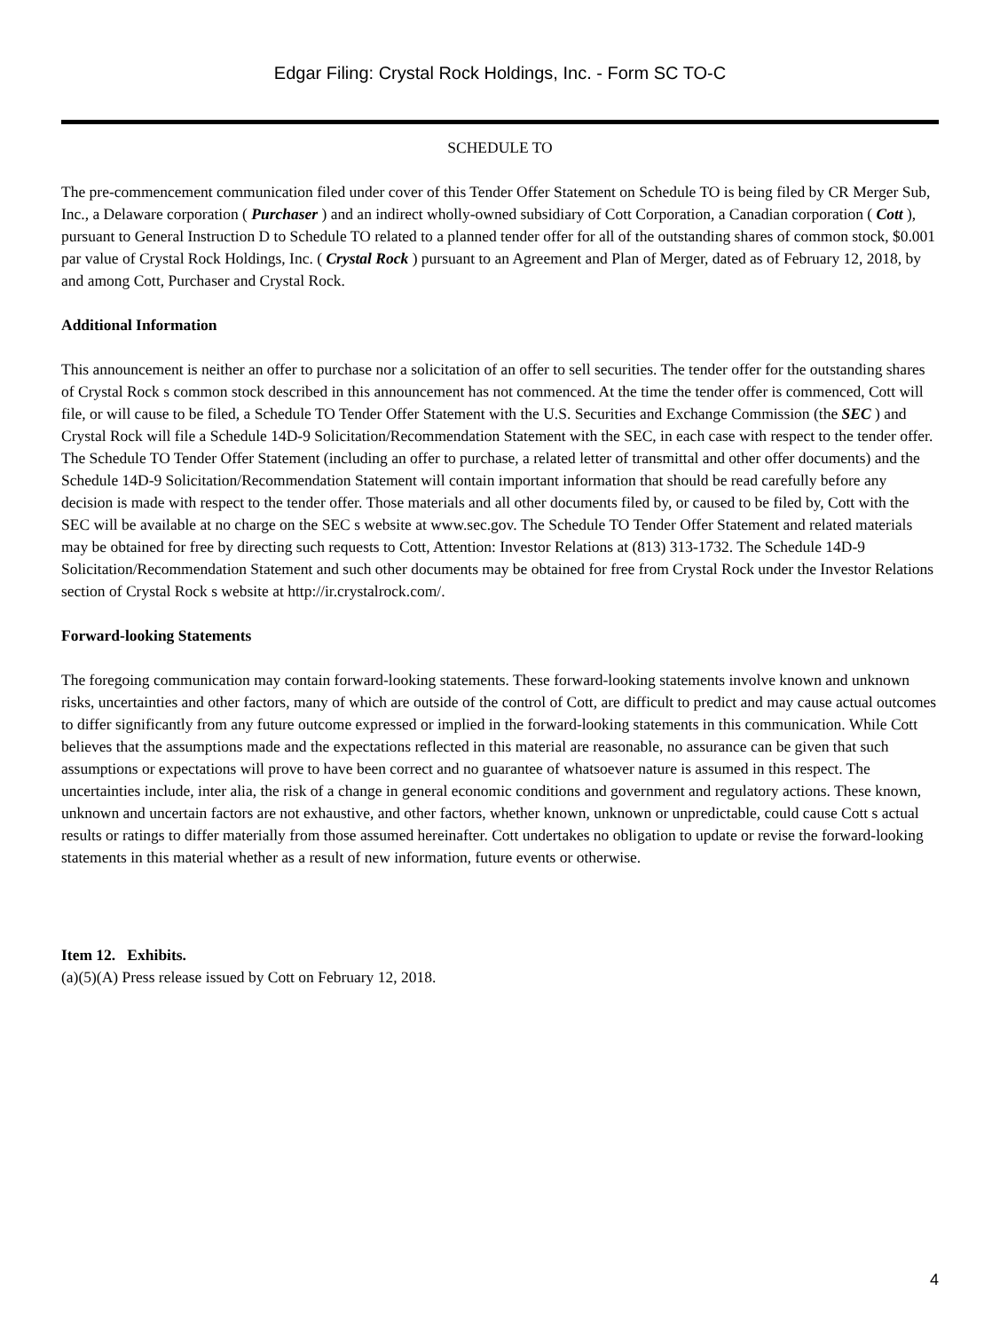Edgar Filing: Crystal Rock Holdings, Inc. - Form SC TO-C
SCHEDULE TO
The pre-commencement communication filed under cover of this Tender Offer Statement on Schedule TO is being filed by CR Merger Sub, Inc., a Delaware corporation ( Purchaser ) and an indirect wholly-owned subsidiary of Cott Corporation, a Canadian corporation ( Cott ), pursuant to General Instruction D to Schedule TO related to a planned tender offer for all of the outstanding shares of common stock, $0.001 par value of Crystal Rock Holdings, Inc. ( Crystal Rock ) pursuant to an Agreement and Plan of Merger, dated as of February 12, 2018, by and among Cott, Purchaser and Crystal Rock.
Additional Information
This announcement is neither an offer to purchase nor a solicitation of an offer to sell securities. The tender offer for the outstanding shares of Crystal Rock s common stock described in this announcement has not commenced. At the time the tender offer is commenced, Cott will file, or will cause to be filed, a Schedule TO Tender Offer Statement with the U.S. Securities and Exchange Commission (the SEC ) and Crystal Rock will file a Schedule 14D-9 Solicitation/Recommendation Statement with the SEC, in each case with respect to the tender offer. The Schedule TO Tender Offer Statement (including an offer to purchase, a related letter of transmittal and other offer documents) and the Schedule 14D-9 Solicitation/Recommendation Statement will contain important information that should be read carefully before any decision is made with respect to the tender offer. Those materials and all other documents filed by, or caused to be filed by, Cott with the SEC will be available at no charge on the SEC s website at www.sec.gov. The Schedule TO Tender Offer Statement and related materials may be obtained for free by directing such requests to Cott, Attention: Investor Relations at (813) 313-1732. The Schedule 14D-9 Solicitation/Recommendation Statement and such other documents may be obtained for free from Crystal Rock under the Investor Relations section of Crystal Rock s website at http://ir.crystalrock.com/.
Forward-looking Statements
The foregoing communication may contain forward-looking statements. These forward-looking statements involve known and unknown risks, uncertainties and other factors, many of which are outside of the control of Cott, are difficult to predict and may cause actual outcomes to differ significantly from any future outcome expressed or implied in the forward-looking statements in this communication. While Cott believes that the assumptions made and the expectations reflected in this material are reasonable, no assurance can be given that such assumptions or expectations will prove to have been correct and no guarantee of whatsoever nature is assumed in this respect. The uncertainties include, inter alia, the risk of a change in general economic conditions and government and regulatory actions. These known, unknown and uncertain factors are not exhaustive, and other factors, whether known, unknown or unpredictable, could cause Cott s actual results or ratings to differ materially from those assumed hereinafter. Cott undertakes no obligation to update or revise the forward-looking statements in this material whether as a result of new information, future events or otherwise.
Item 12. Exhibits.
(a)(5)(A) Press release issued by Cott on February 12, 2018.
4